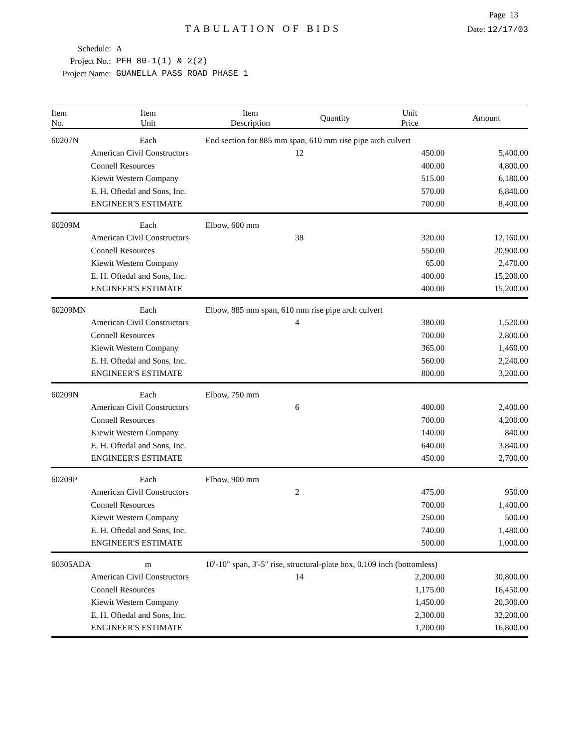Page 13
TABULATION OF BIDS
Date: 12/17/03
Schedule: A
Project No.: PFH 80-1(1) & 2(2)
Project Name: GUANELLA PASS ROAD PHASE 1
| Item No. | Item Unit | Item Description | Quantity | Unit Price | Amount |
| --- | --- | --- | --- | --- | --- |
| 60207N | Each | End section for 885 mm span, 610 mm rise pipe arch culvert | | | |
| | American Civil Constructors | | 12 | 450.00 | 5,400.00 |
| | Connell Resources | | | 400.00 | 4,800.00 |
| | Kiewit Western Company | | | 515.00 | 6,180.00 |
| | E. H. Oftedal and Sons, Inc. | | | 570.00 | 6,840.00 |
| | ENGINEER'S ESTIMATE | | | 700.00 | 8,400.00 |
| 60209M | Each | Elbow, 600 mm | | | |
| | American Civil Constructors | | 38 | 320.00 | 12,160.00 |
| | Connell Resources | | | 550.00 | 20,900.00 |
| | Kiewit Western Company | | | 65.00 | 2,470.00 |
| | E. H. Oftedal and Sons, Inc. | | | 400.00 | 15,200.00 |
| | ENGINEER'S ESTIMATE | | | 400.00 | 15,200.00 |
| 60209MN | Each | Elbow, 885 mm span, 610 mm rise pipe arch culvert | | | |
| | American Civil Constructors | | 4 | 380.00 | 1,520.00 |
| | Connell Resources | | | 700.00 | 2,800.00 |
| | Kiewit Western Company | | | 365.00 | 1,460.00 |
| | E. H. Oftedal and Sons, Inc. | | | 560.00 | 2,240.00 |
| | ENGINEER'S ESTIMATE | | | 800.00 | 3,200.00 |
| 60209N | Each | Elbow, 750 mm | | | |
| | American Civil Constructors | | 6 | 400.00 | 2,400.00 |
| | Connell Resources | | | 700.00 | 4,200.00 |
| | Kiewit Western Company | | | 140.00 | 840.00 |
| | E. H. Oftedal and Sons, Inc. | | | 640.00 | 3,840.00 |
| | ENGINEER'S ESTIMATE | | | 450.00 | 2,700.00 |
| 60209P | Each | Elbow, 900 mm | | | |
| | American Civil Constructors | | 2 | 475.00 | 950.00 |
| | Connell Resources | | | 700.00 | 1,400.00 |
| | Kiewit Western Company | | | 250.00 | 500.00 |
| | E. H. Oftedal and Sons, Inc. | | | 740.00 | 1,480.00 |
| | ENGINEER'S ESTIMATE | | | 500.00 | 1,000.00 |
| 60305ADA | m | 10'-10" span, 3'-5" rise, structural-plate box, 0.109 inch (bottomless) | | | |
| | American Civil Constructors | | 14 | 2,200.00 | 30,800.00 |
| | Connell Resources | | | 1,175.00 | 16,450.00 |
| | Kiewit Western Company | | | 1,450.00 | 20,300.00 |
| | E. H. Oftedal and Sons, Inc. | | | 2,300.00 | 32,200.00 |
| | ENGINEER'S ESTIMATE | | | 1,200.00 | 16,800.00 |